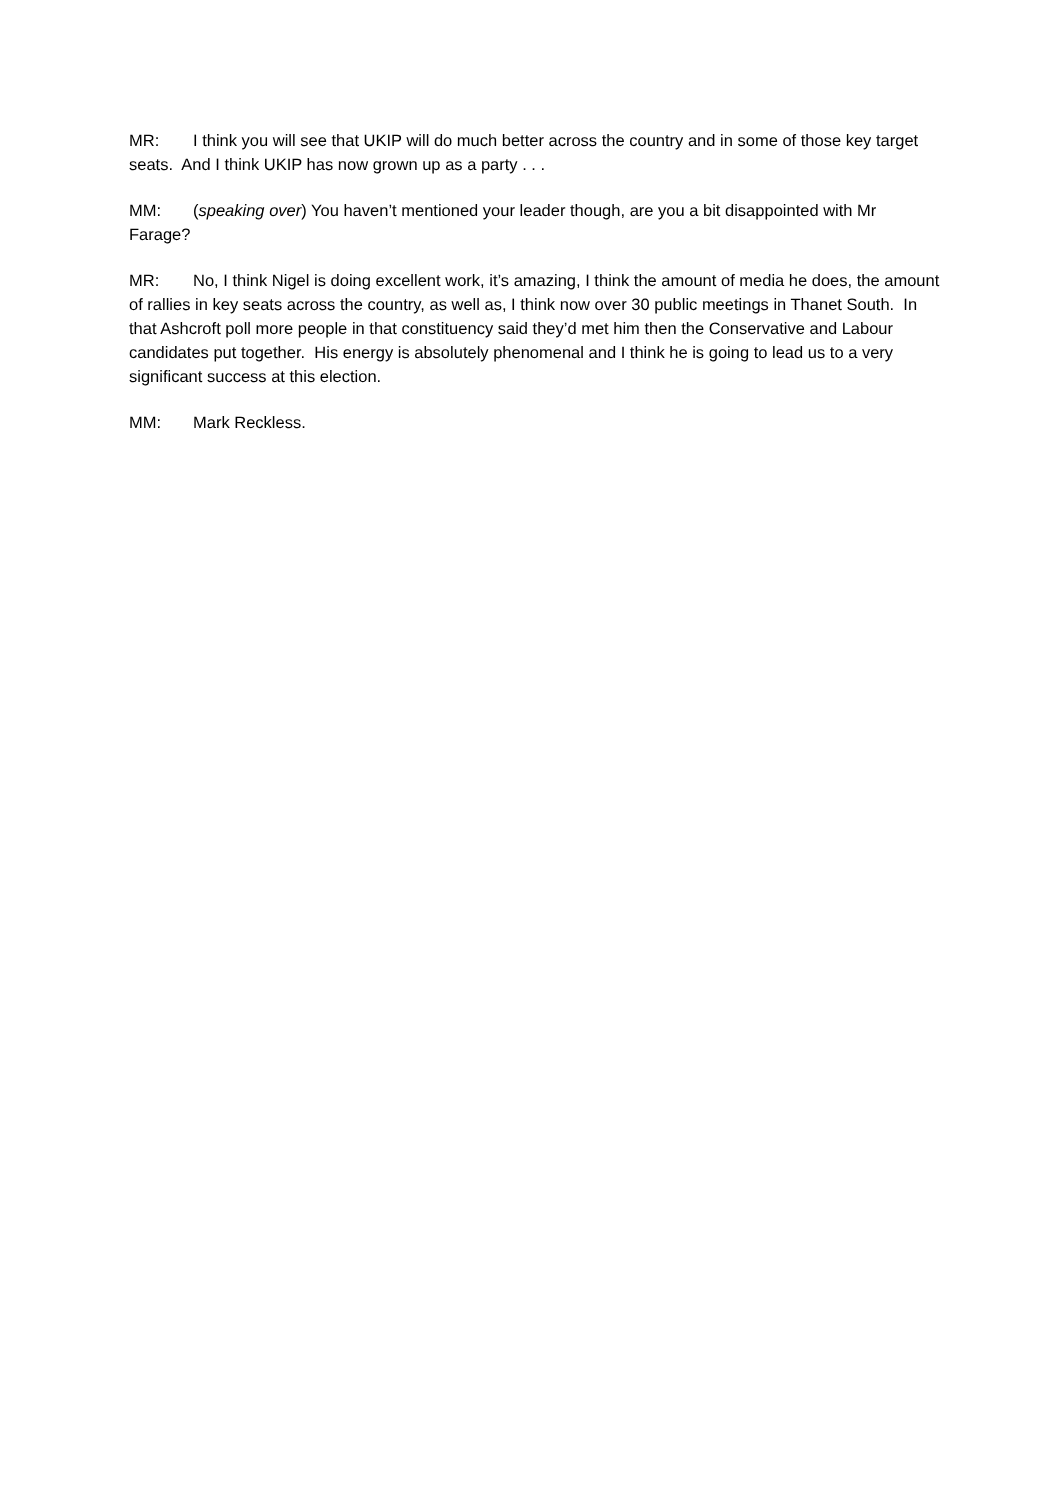MR: I think you will see that UKIP will do much better across the country and in some of those key target seats. And I think UKIP has now grown up as a party . . .
MM: (speaking over) You haven’t mentioned your leader though, are you a bit disappointed with Mr Farage?
MR: No, I think Nigel is doing excellent work, it’s amazing, I think the amount of media he does, the amount of rallies in key seats across the country, as well as, I think now over 30 public meetings in Thanet South. In that Ashcroft poll more people in that constituency said they’d met him then the Conservative and Labour candidates put together. His energy is absolutely phenomenal and I think he is going to lead us to a very significant success at this election.
MM: Mark Reckless.